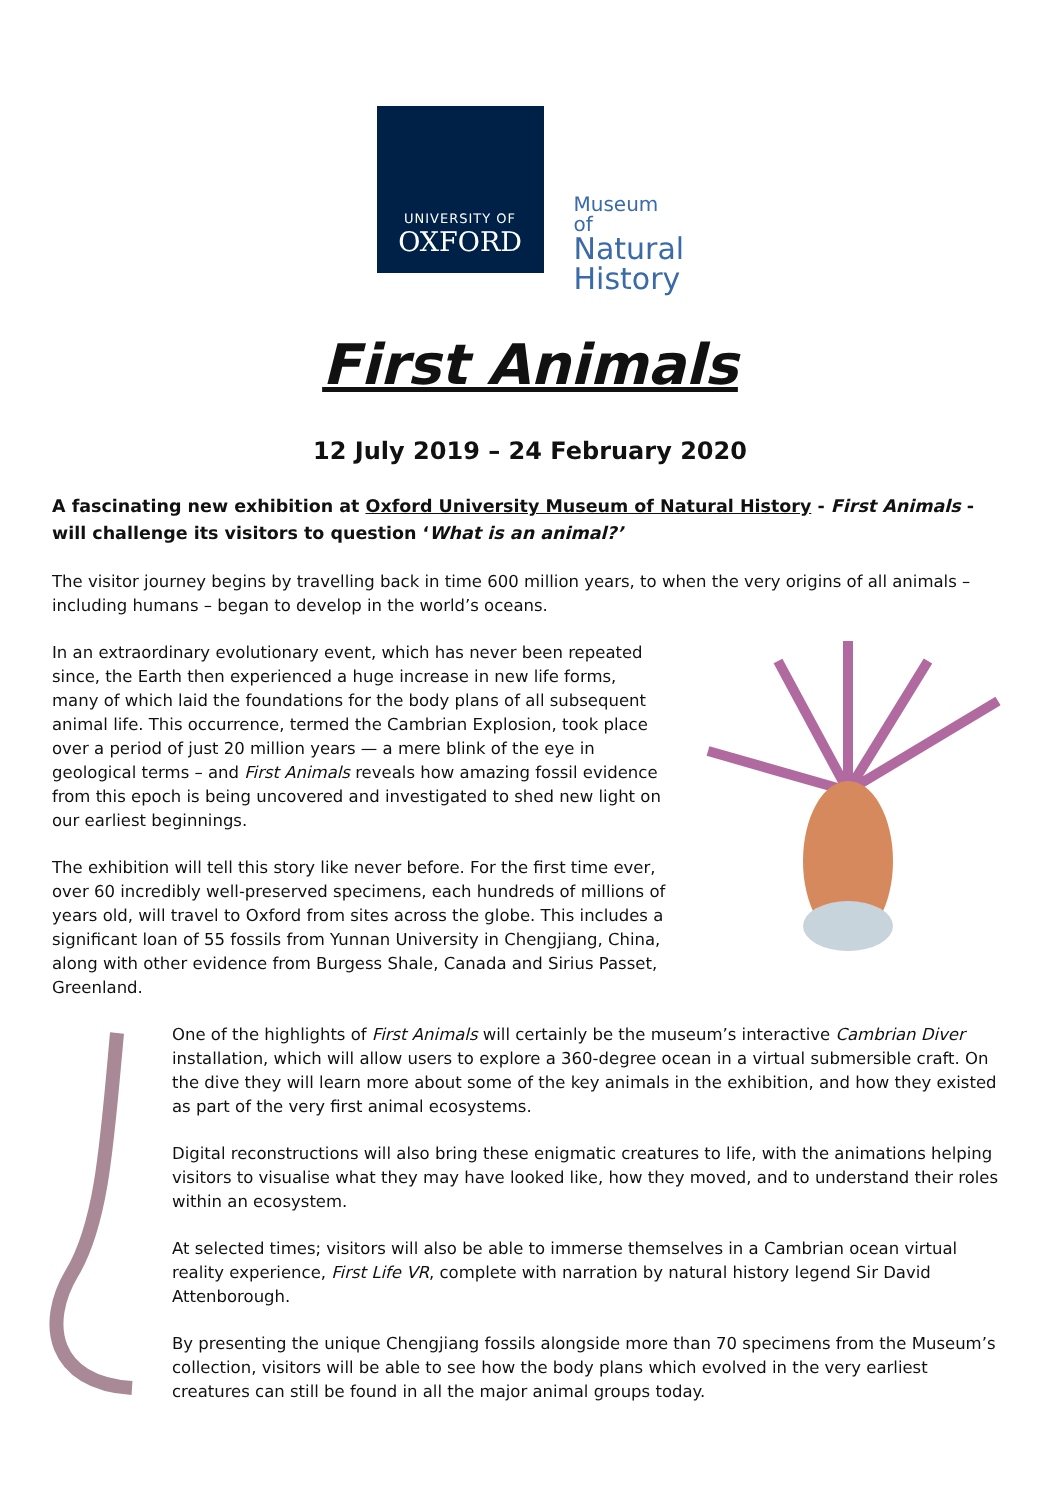UNIVERSITY OF
OXFORD
Museum of
Natural
History
First Animals
12 July 2019 – 24 February 2020
A fascinating new exhibition at Oxford University Museum of Natural History - First Animals - will challenge its visitors to question ‘What is an animal?’
The visitor journey begins by travelling back in time 600 million years, to when the very origins of all animals – including humans – began to develop in the world’s oceans.
In an extraordinary evolutionary event, which has never been repeated since, the Earth then experienced a huge increase in new life forms, many of which laid the foundations for the body plans of all subsequent animal life. This occurrence, termed the Cambrian Explosion, took place over a period of just 20 million years — a mere blink of the eye in geological terms – and First Animals reveals how amazing fossil evidence from this epoch is being uncovered and investigated to shed new light on our earliest beginnings.
The exhibition will tell this story like never before. For the first time ever, over 60 incredibly well-preserved specimens, each hundreds of millions of years old, will travel to Oxford from sites across the globe. This includes a significant loan of 55 fossils from Yunnan University in Chengjiang, China, along with other evidence from Burgess Shale, Canada and Sirius Passet, Greenland.
One of the highlights of First Animals will certainly be the museum’s interactive Cambrian Diver installation, which will allow users to explore a 360-degree ocean in a virtual submersible craft. On the dive they will learn more about some of the key animals in the exhibition, and how they existed as part of the very first animal ecosystems.
Digital reconstructions will also bring these enigmatic creatures to life, with the animations helping visitors to visualise what they may have looked like, how they moved, and to understand their roles within an ecosystem.
At selected times; visitors will also be able to immerse themselves in a Cambrian ocean virtual reality experience, First Life VR, complete with narration by natural history legend Sir David Attenborough.
By presenting the unique Chengjiang fossils alongside more than 70 specimens from the Museum’s collection, visitors will be able to see how the body plans which evolved in the very earliest creatures can still be found in all the major animal groups today.